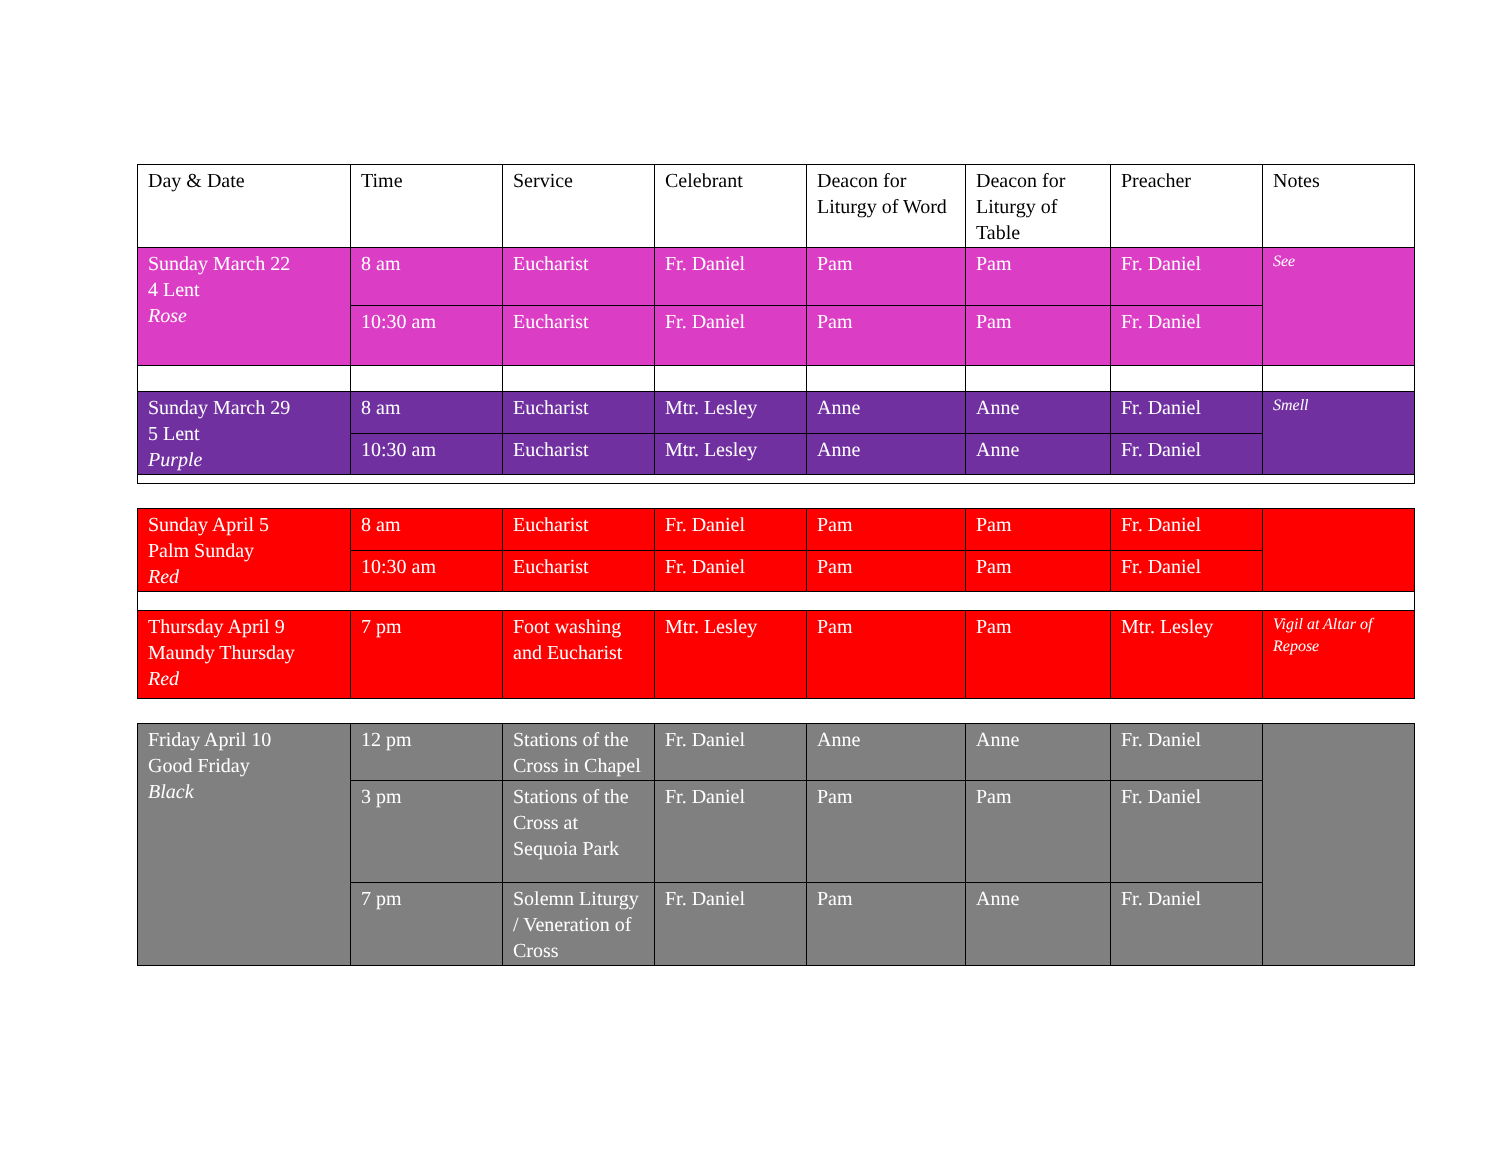| Day & Date | Time | Service | Celebrant | Deacon for Liturgy of Word | Deacon for Liturgy of Table | Preacher | Notes |
| --- | --- | --- | --- | --- | --- | --- | --- |
| Sunday March 22 4 Lent Rose | 8 am | Eucharist | Fr. Daniel | Pam | Pam | Fr. Daniel | See |
| | 10:30 am | Eucharist | Fr. Daniel | Pam | Pam | Fr. Daniel | |
| Sunday March 29 5 Lent Purple | 8 am | Eucharist | Mtr. Lesley | Anne | Anne | Fr. Daniel | Smell |
| | 10:30 am | Eucharist | Mtr. Lesley | Anne | Anne | Fr. Daniel | |
| Sunday April 5 Palm Sunday Red | 8 am | Eucharist | Fr. Daniel | Pam | Pam | Fr. Daniel | |
| | 10:30 am | Eucharist | Fr. Daniel | Pam | Pam | Fr. Daniel | |
| Thursday April 9 Maundy Thursday Red | 7 pm | Foot washing and Eucharist | Mtr. Lesley | Pam | Pam | Mtr. Lesley | Vigil at Altar of Repose |
| Friday April 10 Good Friday Black | 12 pm | Stations of the Cross in Chapel | Fr. Daniel | Anne | Anne | Fr. Daniel | |
| | 3 pm | Stations of the Cross at Sequoia Park | Fr. Daniel | Pam | Pam | Fr. Daniel | |
| | 7 pm | Solemn Liturgy / Veneration of Cross | Fr. Daniel | Pam | Anne | Fr. Daniel | |